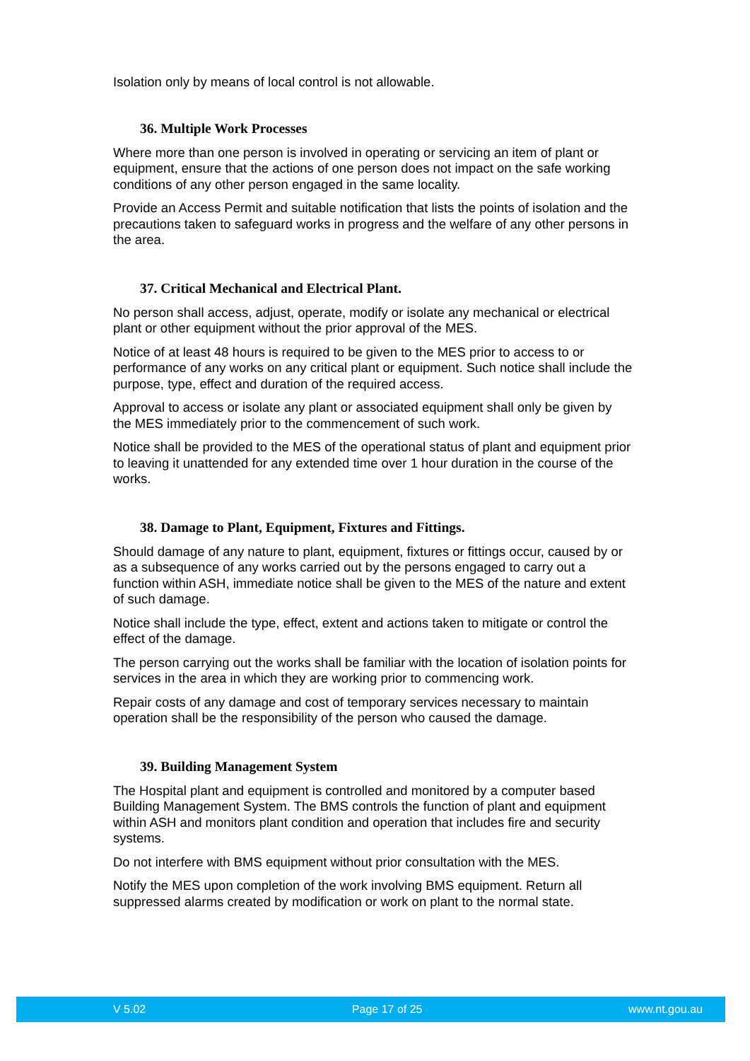Isolation only by means of local control is not allowable.
36. Multiple Work Processes
Where more than one person is involved in operating or servicing an item of plant or equipment, ensure that the actions of one person does not impact on the safe working conditions of any other person engaged in the same locality.
Provide an Access Permit and suitable notification that lists the points of isolation and the precautions taken to safeguard works in progress and the welfare of any other persons in the area.
37. Critical Mechanical and Electrical Plant.
No person shall access, adjust, operate, modify or isolate any mechanical or electrical plant or other equipment without the prior approval of the MES.
Notice of at least 48 hours is required to be given to the MES prior to access to or performance of any works on any critical plant or equipment. Such notice shall include the purpose, type, effect and duration of the required access.
Approval to access or isolate any plant or associated equipment shall only be given by the MES immediately prior to the commencement of such work.
Notice shall be provided to the MES of the operational status of plant and equipment prior to leaving it unattended for any extended time over 1 hour duration in the course of the works.
38. Damage to Plant, Equipment, Fixtures and Fittings.
Should damage of any nature to plant, equipment, fixtures or fittings occur, caused by or as a subsequence of any works carried out by the persons engaged to carry out a function within ASH, immediate notice shall be given to the MES of the nature and extent of such damage.
Notice shall include the type, effect, extent and actions taken to mitigate or control the effect of the damage.
The person carrying out the works shall be familiar with the location of isolation points for services in the area in which they are working prior to commencing work.
Repair costs of any damage and cost of temporary services necessary to maintain operation shall be the responsibility of the person who caused the damage.
39. Building Management System
The Hospital plant and equipment is controlled and monitored by a computer based Building Management System. The BMS controls the function of plant and equipment within ASH and monitors plant condition and operation that includes fire and security systems.
Do not interfere with BMS equipment without prior consultation with the MES.
Notify the MES upon completion of the work involving BMS equipment. Return all suppressed alarms created by modification or work on plant to the normal state.
V 5.02 Page 17 of 25 www.nt.gou.au